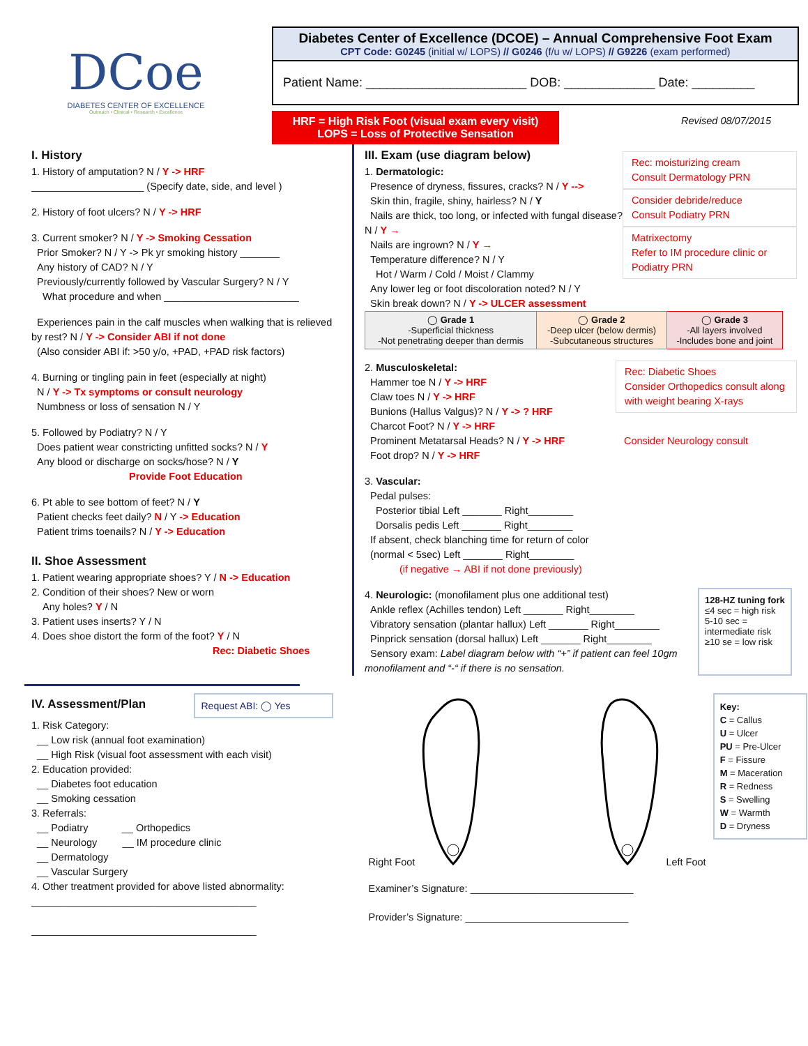DCoe
DIABETES CENTER OF EXCELLENCE
Outreach • Clinical • Research • Excellence
Diabetes Center of Excellence (DCOE) – Annual Comprehensive Foot Exam
CPT Code: G0245 (initial w/ LOPS) // G0246 (f/u w/ LOPS) // G9226 (exam performed)
Patient Name: _______________________ DOB: _____________ Date: _________
HRF = High Risk Foot (visual exam every visit)
LOPS = Loss of Protective Sensation
Revised 08/07/2015
I. History
1. History of amputation? N / Y -> HRF
____________________ (Specify date, side, and level )
2. History of foot ulcers? N / Y -> HRF
3. Current smoker? N / Y -> Smoking Cessation
Prior Smoker? N / Y -> Pk yr smoking history _______
Any history of CAD? N / Y
Previously/currently followed by Vascular Surgery? N / Y
What procedure and when ________________________
Experiences pain in the calf muscles when walking that is relieved by rest? N / Y -> Consider ABI if not done
(Also consider ABI if: >50 y/o, +PAD, +PAD risk factors)
4. Burning or tingling pain in feet (especially at night)
N / Y -> Tx symptoms or consult neurology
Numbness or loss of sensation N / Y
5. Followed by Podiatry? N / Y
Does patient wear constricting unfitted socks? N / Y
Any blood or discharge on socks/hose? N / Y
Provide Foot Education
6. Pt able to see bottom of feet? N / Y
Patient checks feet daily? N / Y -> Education
Patient trims toenails? N / Y -> Education
II. Shoe Assessment
1. Patient wearing appropriate shoes? Y / N -> Education
2. Condition of their shoes? New or worn
Any holes? Y / N
3. Patient uses inserts? Y / N
4. Does shoe distort the form of the foot? Y / N
Rec: Diabetic Shoes
III. Exam (use diagram below)
1. Dermatologic:
Presence of dryness, fissures, cracks? N / Y -->
Skin thin, fragile, shiny, hairless? N / Y
Nails are thick, too long, or infected with fungal disease? N / Y →
Nails are ingrown? N / Y →
Temperature difference? N / Y
Hot / Warm / Cold / Moist / Clammy
Any lower leg or foot discoloration noted? N / Y
Skin break down? N / Y -> ULCER assessment
Rec: moisturizing cream
Consult Dermatology PRN
Consider debride/reduce
Consult Podiatry PRN
Matrixectomy
Refer to IM procedure clinic or Podiatry PRN
| ◯ Grade 1 -Superficial thickness -Not penetrating deeper than dermis | ◯ Grade 2 -Deep ulcer (below dermis) -Subcutaneous structures | ◯ Grade 3 -All layers involved -Includes bone and joint |
2. Musculoskeletal:
Hammer toe N / Y -> HRF
Claw toes N / Y -> HRF
Bunions (Hallus Valgus)? N / Y -> ? HRF
Charcot Foot? N / Y -> HRF
Prominent Metatarsal Heads? N / Y -> HRF
Foot drop? N / Y -> HRF
Rec: Diabetic Shoes
Consider Orthopedics consult along with weight bearing X-rays
Consider Neurology consult
3. Vascular:
Pedal pulses:
Posterior tibial Left _______ Right________
Dorsalis pedis Left _______ Right________
If absent, check blanching time for return of color
(normal < 5sec) Left _______ Right________
(if negative → ABI if not done previously)
4. Neurologic: (monofilament plus one additional test)
Ankle reflex (Achilles tendon) Left _______ Right________
Vibratory sensation (plantar hallux) Left _______ Right________
Pinprick sensation (dorsal hallux) Left _______ Right________
Sensory exam: Label diagram below with “+” if patient can feel 10gm monofilament and “-“ if there is no sensation.
128-HZ tuning fork
≤4 sec = high risk
5-10 sec = intermediate risk
≥10 se = low risk
IV. Assessment/Plan
Request ABI: ◯ Yes
1. Risk Category:
__ Low risk (annual foot examination)
__ High Risk (visual foot assessment with each visit)
2. Education provided:
__ Diabetes foot education
__ Smoking cessation
3. Referrals:
__ Podiatry __ Orthopedics
__ Neurology __ IM procedure clinic
__ Dermatology
__ Vascular Surgery
4. Other treatment provided for above listed abnormality:
________________________________________
________________________________________
Right Foot Left Foot
Key:
C = Callus
U = Ulcer
PU = Pre-Ulcer
F = Fissure
M = Maceration
R = Redness
S = Swelling
W = Warmth
D = Dryness
Examiner’s Signature: _____________________________
Provider’s Signature: _____________________________